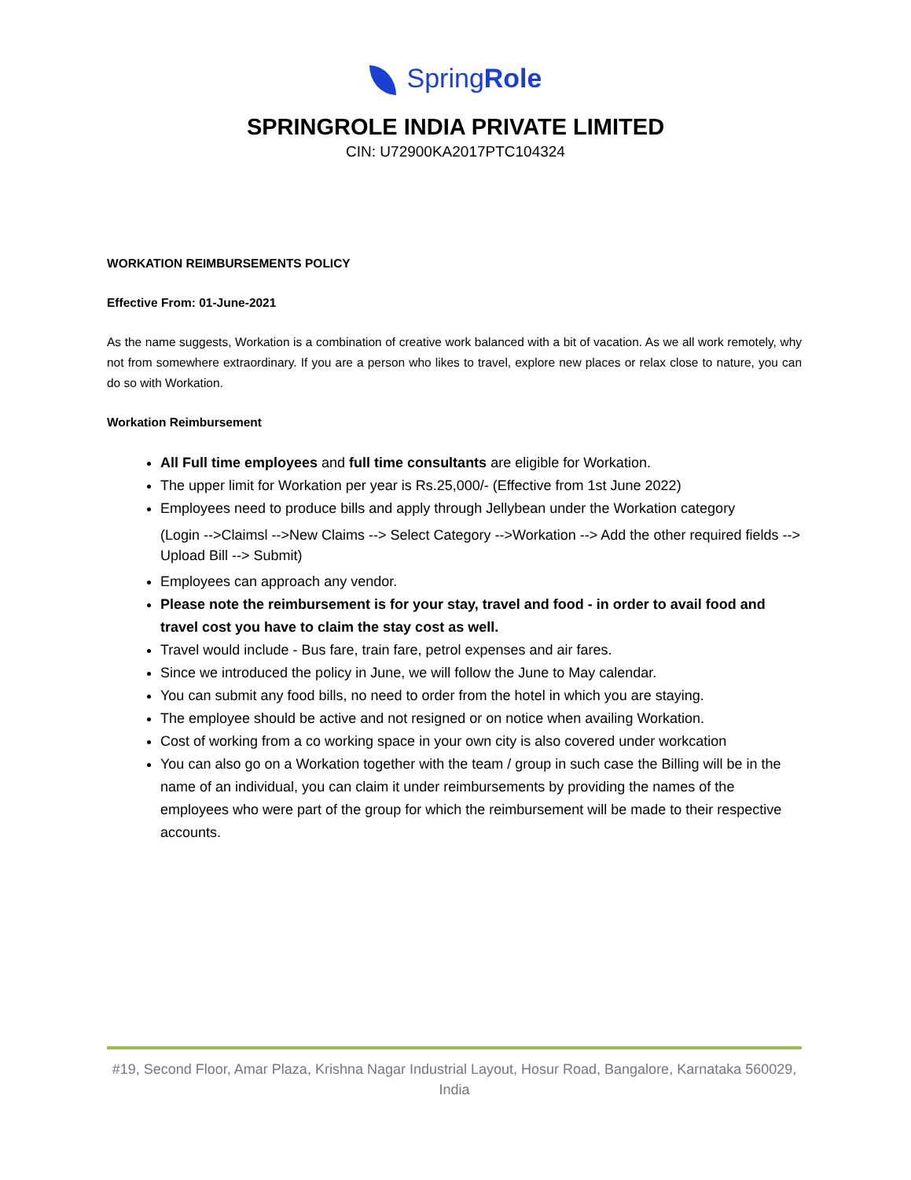SpringRole
SPRINGROLE INDIA PRIVATE LIMITED
CIN: U72900KA2017PTC104324
WORKATION REIMBURSEMENTS POLICY
Effective From: 01-June-2021
As the name suggests, Workation is a combination of creative work balanced with a bit of vacation. As we all work remotely, why not from somewhere extraordinary. If you are a person who likes to travel, explore new places or relax close to nature, you can do so with Workation.
Workation Reimbursement
All Full time employees and full time consultants are eligible for Workation.
The upper limit for Workation per year is Rs.25,000/- (Effective from 1st June 2022)
Employees need to produce bills and apply through Jellybean under the Workation category
(Login -->Claimsl -->New Claims --> Select Category -->Workation --> Add the other required fields --> Upload Bill --> Submit)
Employees can approach any vendor.
Please note the reimbursement is for your stay, travel and food - in order to avail food and travel cost you have to claim the stay cost as well.
Travel would include - Bus fare, train fare, petrol expenses and air fares.
Since we introduced the policy in June, we will follow the June to May calendar.
You can submit any food bills, no need to order from the hotel in which you are staying.
The employee should be active and not resigned or on notice when availing Workation.
Cost of working from a co working space in your own city is also covered under workcation
You can also go on a Workation together with the team / group in such case the Billing will be in the name of an individual, you can claim it under reimbursements by providing the names of the employees who were part of the group for which the reimbursement will be made to their respective accounts.
#19, Second Floor, Amar Plaza, Krishna Nagar Industrial Layout, Hosur Road, Bangalore, Karnataka 560029, India